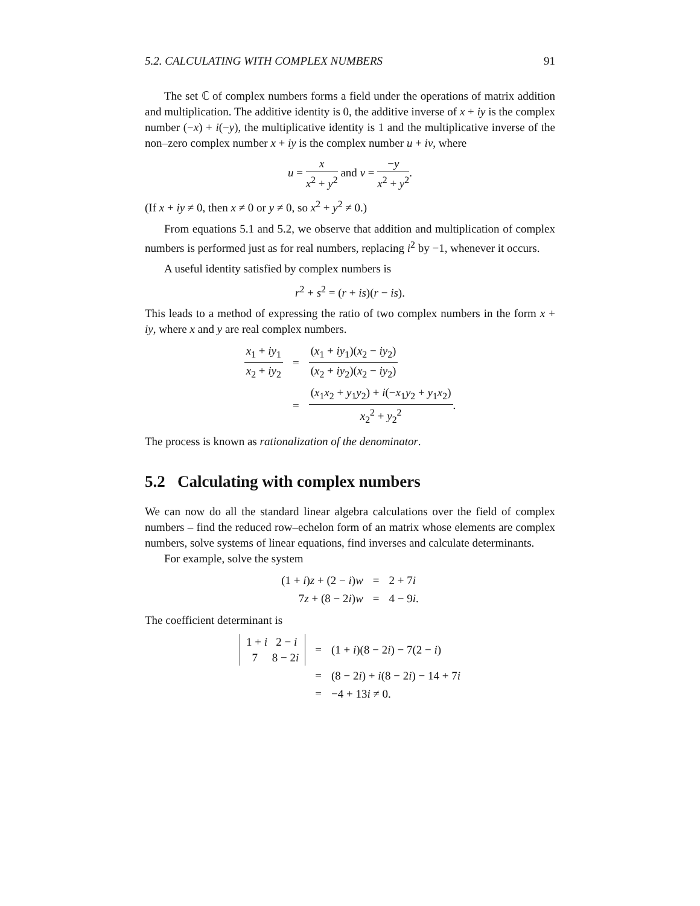5.2. CALCULATING WITH COMPLEX NUMBERS 91
The set ℂ of complex numbers forms a field under the operations of matrix addition and multiplication. The additive identity is 0, the additive inverse of x + iy is the complex number (−x) + i(−y), the multiplicative identity is 1 and the multiplicative inverse of the non–zero complex number x + iy is the complex number u + iv, where
u = x x<sup>2</sup> + y<sup>2</sup> and v = −y x<sup>2</sup> + y<sup>2</sup>.
(If x + iy ≠ 0, then x ≠ 0 or y ≠ 0, so x<sup>2</sup> + y<sup>2</sup> ≠ 0.)
From equations 5.1 and 5.2, we observe that addition and multiplication of complex numbers is performed just as for real numbers, replacing i<sup>2</sup> by −1, whenever it occurs.
A useful identity satisfied by complex numbers is
r<sup>2</sup> + s<sup>2</sup> = (r + is)(r − is).
This leads to a method of expressing the ratio of two complex numbers in the form x + iy, where x and y are real complex numbers.
| x<sub>1</sub> + iy<sub>1</sub> x<sub>2</sub> + iy<sub>2</sub> | = | ( x<sub>1</sub> + iy<sub>1</sub>)( x<sub>2</sub> − iy<sub>2</sub>) ( x<sub>2</sub> + iy<sub>2</sub>)( x<sub>2</sub> − iy<sub>2</sub>) |
| | = | ( x<sub>1</sub> x<sub>2</sub> + y<sub>1</sub> y<sub>2</sub>) + i (− x<sub>1</sub> y<sub>2</sub> + y<sub>1</sub> x<sub>2</sub>) x<sub>2</sub><sup>2</sup> + y<sub>2</sub><sup>2</sup> . |
The process is known as rationalization of the denominator.
5.2 Calculating with complex numbers
We can now do all the standard linear algebra calculations over the field of complex numbers – find the reduced row–echelon form of an matrix whose elements are complex numbers, solve systems of linear equations, find inverses and calculate determinants.
For example, solve the system
| (1 + i ) z + (2 − i ) w | = | 2 + 7 i |
| 7 z + (8 − 2 i ) w | = | 4 − 9 i . |
The coefficient determinant is
| 1 + i 2 − i 7 8 − 2 i | = | (1 + i )(8 − 2 i ) − 7(2 − i ) |
| | = | (8 − 2 i ) + i (8 − 2 i ) − 14 + 7 i |
| | = | −4 + 13 i ≠ 0. |